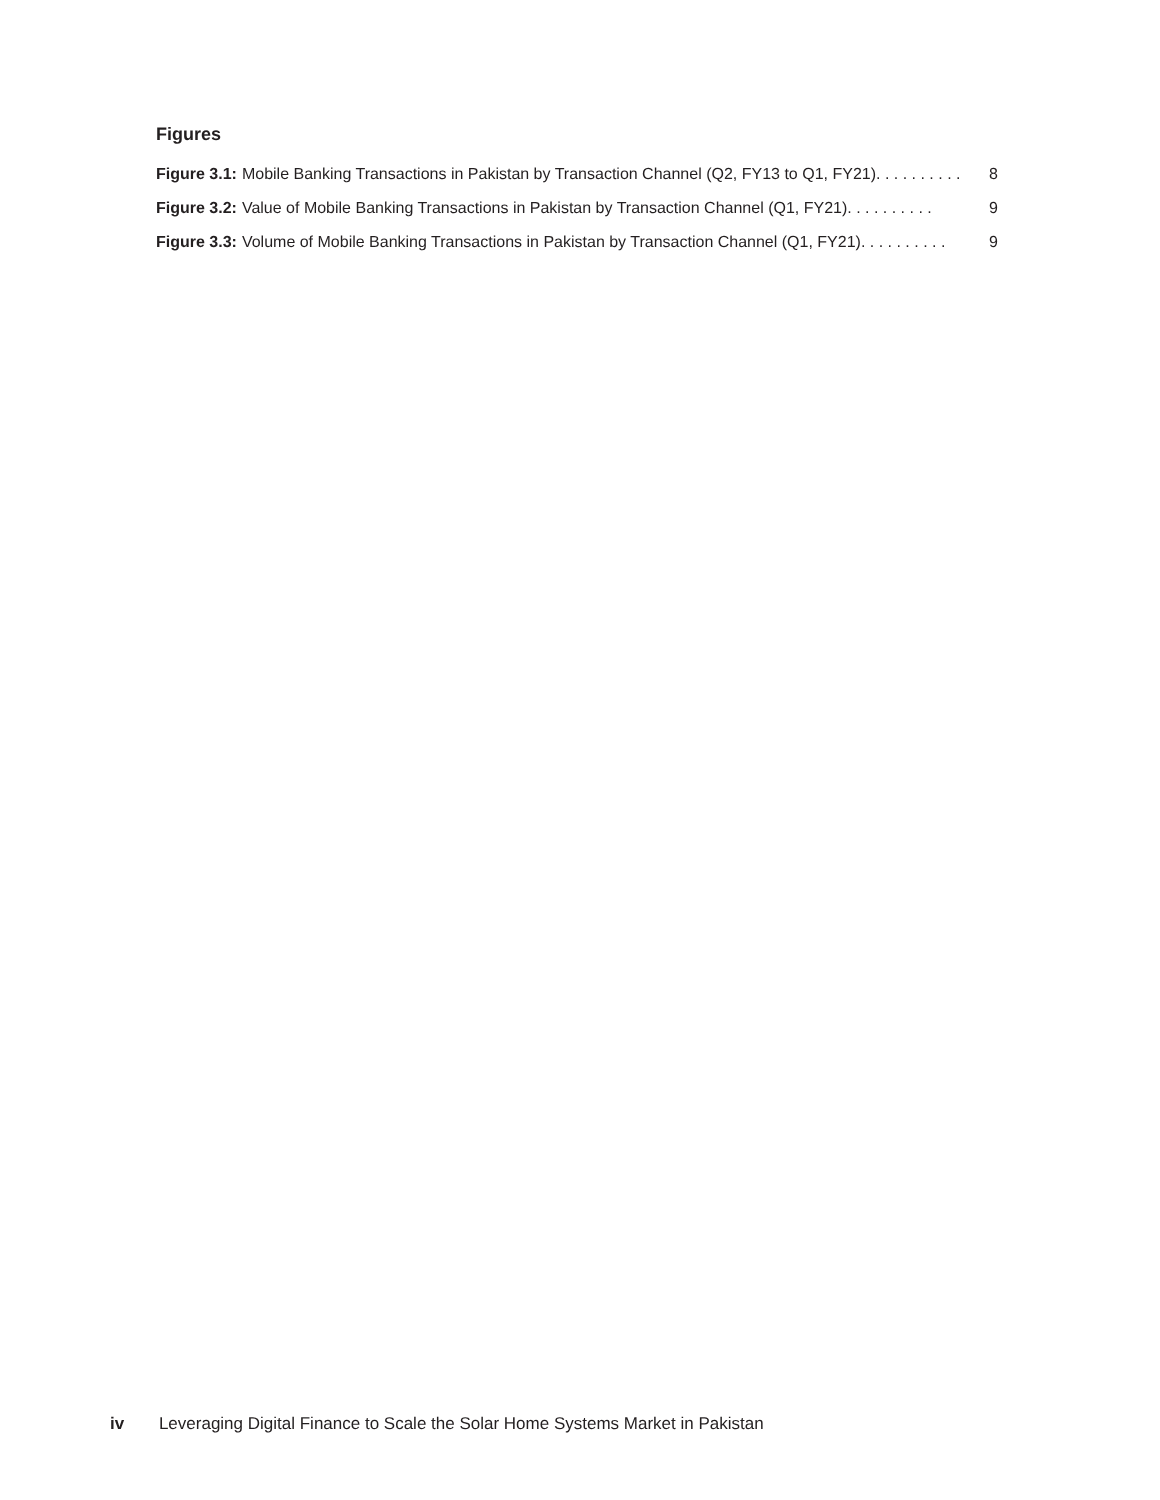Figures
Figure 3.1: Mobile Banking Transactions in Pakistan by Transaction Channel (Q2, FY13 to Q1, FY21). . . . . . . . . . 8
Figure 3.2: Value of Mobile Banking Transactions in Pakistan by Transaction Channel (Q1, FY21). . . . . . . . . . 9
Figure 3.3: Volume of Mobile Banking Transactions in Pakistan by Transaction Channel (Q1, FY21). . . . . . . . . . 9
iv Leveraging Digital Finance to Scale the Solar Home Systems Market in Pakistan